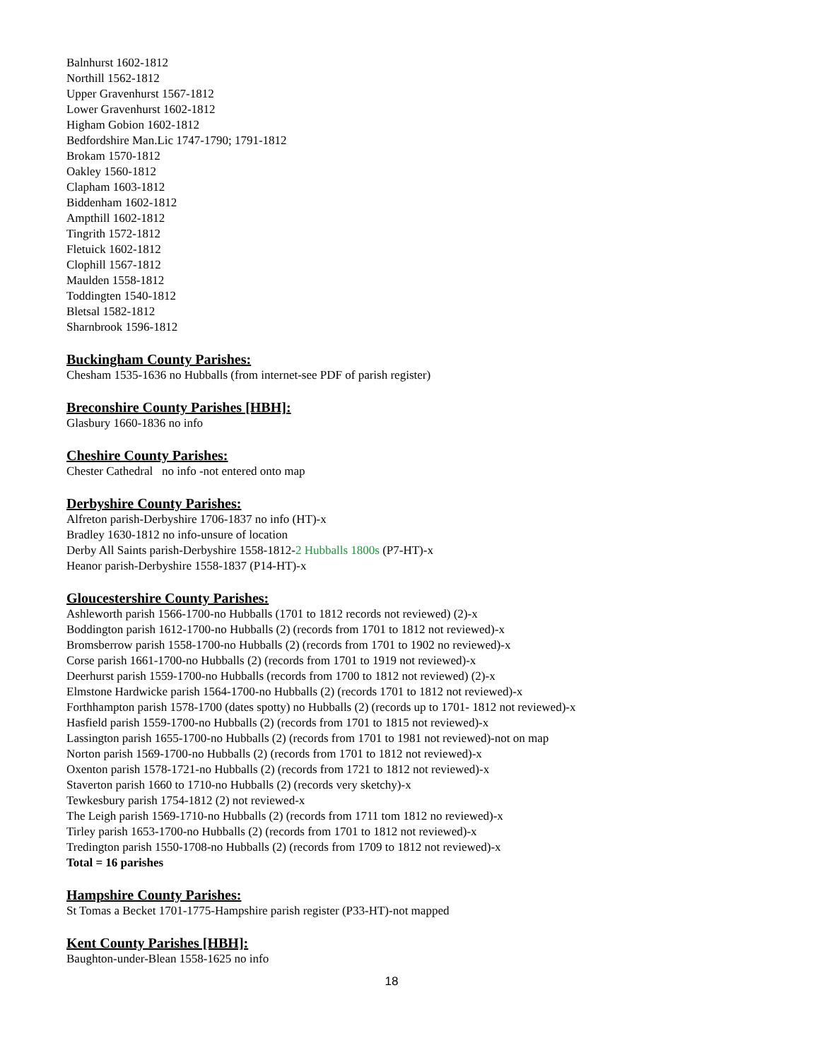Balnhurst 1602-1812
Northill 1562-1812
Upper Gravenhurst 1567-1812
Lower Gravenhurst 1602-1812
Higham Gobion 1602-1812
Bedfordshire Man.Lic 1747-1790; 1791-1812
Brokam 1570-1812
Oakley 1560-1812
Clapham 1603-1812
Biddenham 1602-1812
Ampthill 1602-1812
Tingrith 1572-1812
Fletuick 1602-1812
Clophill 1567-1812
Maulden 1558-1812
Toddingten 1540-1812
Bletsal 1582-1812
Sharnbrook 1596-1812
Buckingham County Parishes:
Chesham 1535-1636 no Hubballs (from internet-see PDF of parish register)
Breconshire County Parishes [HBH]:
Glasbury 1660-1836 no info
Cheshire County Parishes:
Chester Cathedral no info -not entered onto map
Derbyshire County Parishes:
Alfreton parish-Derbyshire 1706-1837 no info (HT)-x
Bradley 1630-1812 no info-unsure of location
Derby All Saints parish-Derbyshire 1558-1812-2 Hubballs 1800s (P7-HT)-x
Heanor parish-Derbyshire 1558-1837 (P14-HT)-x
Gloucestershire County Parishes:
Ashleworth parish 1566-1700-no Hubballs (1701 to 1812 records not reviewed) (2)-x
Boddington parish 1612-1700-no Hubballs (2) (records from 1701 to 1812 not reviewed)-x
Bromsberrow parish 1558-1700-no Hubballs (2) (records from 1701 to 1902 no reviewed)-x
Corse parish 1661-1700-no Hubballs (2) (records from 1701 to 1919 not reviewed)-x
Deerhurst parish 1559-1700-no Hubballs (records from 1700 to 1812 not reviewed) (2)-x
Elmstone Hardwicke parish 1564-1700-no Hubballs (2) (records 1701 to 1812 not reviewed)-x
Forthhampton parish 1578-1700 (dates spotty) no Hubballs (2) (records up to 1701- 1812 not reviewed)-x
Hasfield parish 1559-1700-no Hubballs (2) (records from 1701 to 1815 not reviewed)-x
Lassington parish 1655-1700-no Hubballs (2) (records from 1701 to 1981 not reviewed)-not on map
Norton parish 1569-1700-no Hubballs (2) (records from 1701 to 1812 not reviewed)-x
Oxenton parish 1578-1721-no Hubballs (2) (records from 1721 to 1812 not reviewed)-x
Staverton parish 1660 to 1710-no Hubballs (2) (records very sketchy)-x
Tewkesbury parish 1754-1812 (2) not reviewed-x
The Leigh parish 1569-1710-no Hubballs (2) (records from 1711 tom 1812 no reviewed)-x
Tirley parish 1653-1700-no Hubballs (2) (records from 1701 to 1812 not reviewed)-x
Tredington parish 1550-1708-no Hubballs (2) (records from 1709 to 1812 not reviewed)-x
Total = 16 parishes
Hampshire County Parishes:
St Tomas a Becket 1701-1775-Hampshire parish register (P33-HT)-not mapped
Kent County Parishes [HBH]:
Baughton-under-Blean 1558-1625 no info
18